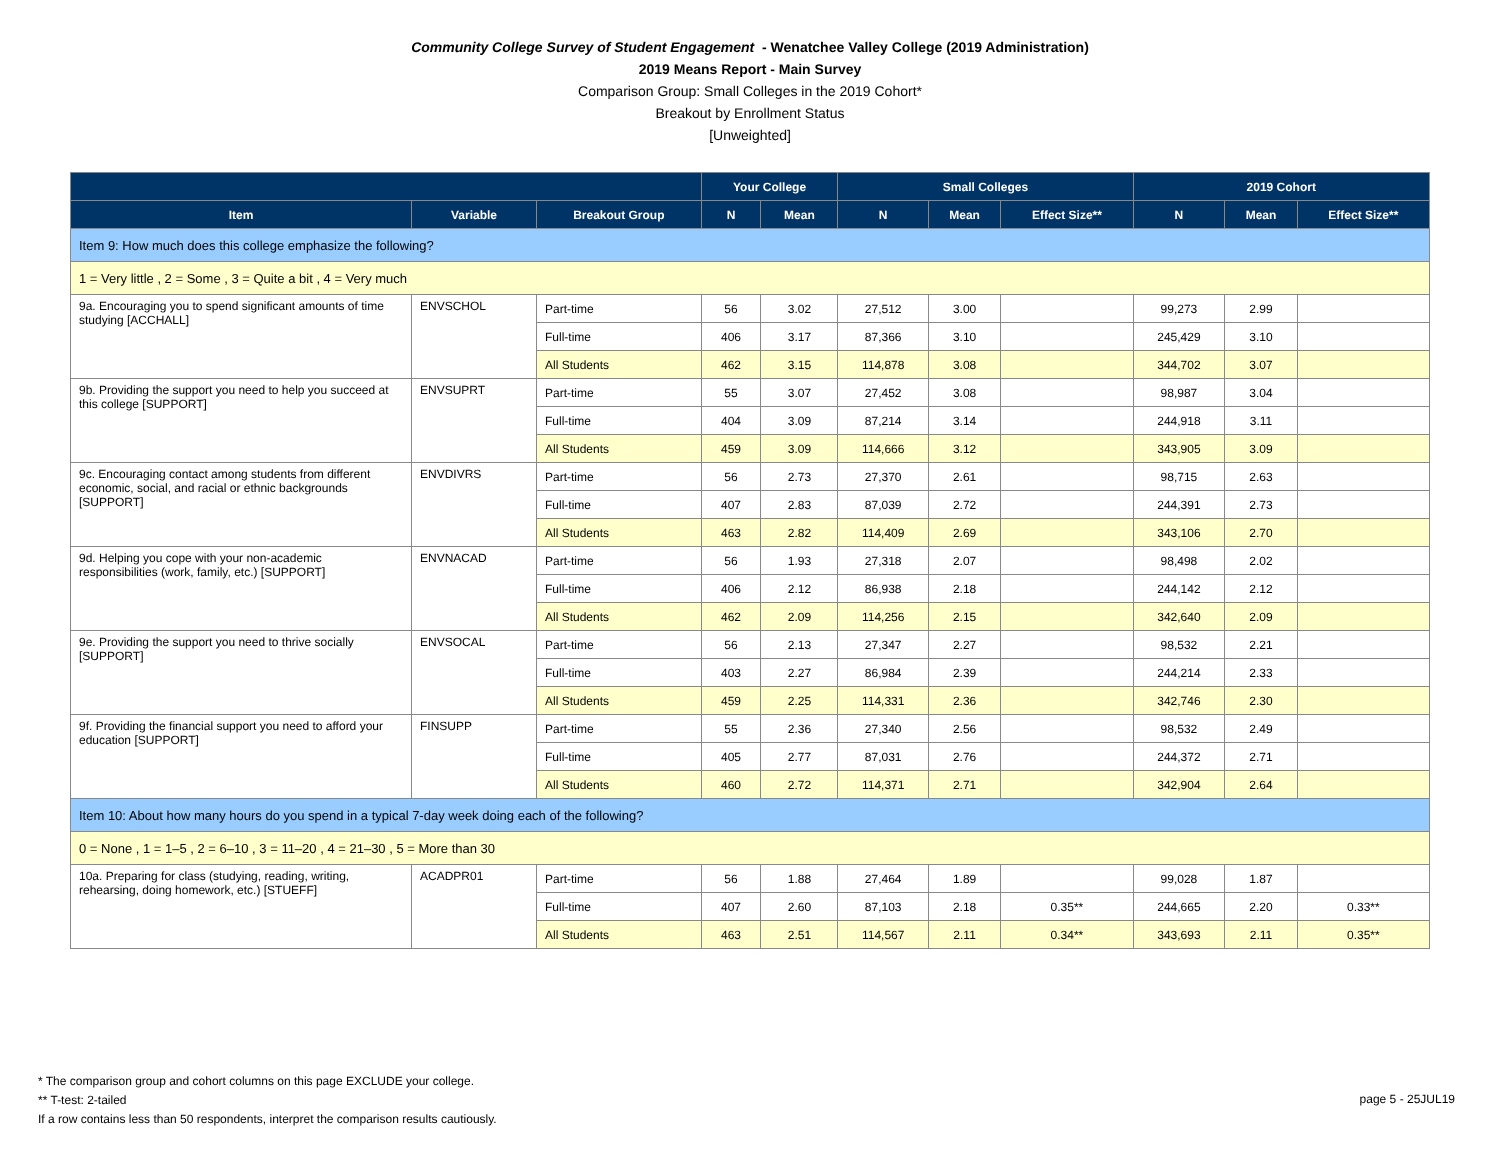Community College Survey of Student Engagement - Wenatchee Valley College (2019 Administration)
2019 Means Report - Main Survey
Comparison Group: Small Colleges in the 2019 Cohort*
Breakout by Enrollment Status
[Unweighted]
| | | | Your College | | Small Colleges | | | 2019 Cohort | | |
| --- | --- | --- | --- | --- | --- | --- | --- | --- | --- | --- |
| Item | Variable | Breakout Group | N | Mean | N | Mean | Effect Size** | N | Mean | Effect Size** |
| Item 9: How much does this college emphasize the following? | | | | | | | | | | |
| 1 = Very little , 2 = Some , 3 = Quite a bit , 4 = Very much | | | | | | | | | | |
| 9a. Encouraging you to spend significant amounts of time studying [ACCHALL] | ENVSCHOL | Part-time | 56 | 3.02 | 27,512 | 3.00 | | 99,273 | 2.99 | |
| | | Full-time | 406 | 3.17 | 87,366 | 3.10 | | 245,429 | 3.10 | |
| | | All Students | 462 | 3.15 | 114,878 | 3.08 | | 344,702 | 3.07 | |
| 9b. Providing the support you need to help you succeed at this college [SUPPORT] | ENVSUPRT | Part-time | 55 | 3.07 | 27,452 | 3.08 | | 98,987 | 3.04 | |
| | | Full-time | 404 | 3.09 | 87,214 | 3.14 | | 244,918 | 3.11 | |
| | | All Students | 459 | 3.09 | 114,666 | 3.12 | | 343,905 | 3.09 | |
| 9c. Encouraging contact among students from different economic, social, and racial or ethnic backgrounds [SUPPORT] | ENVDIVRS | Part-time | 56 | 2.73 | 27,370 | 2.61 | | 98,715 | 2.63 | |
| | | Full-time | 407 | 2.83 | 87,039 | 2.72 | | 244,391 | 2.73 | |
| | | All Students | 463 | 2.82 | 114,409 | 2.69 | | 343,106 | 2.70 | |
| 9d. Helping you cope with your non-academic responsibilities (work, family, etc.) [SUPPORT] | ENVNACAD | Part-time | 56 | 1.93 | 27,318 | 2.07 | | 98,498 | 2.02 | |
| | | Full-time | 406 | 2.12 | 86,938 | 2.18 | | 244,142 | 2.12 | |
| | | All Students | 462 | 2.09 | 114,256 | 2.15 | | 342,640 | 2.09 | |
| 9e. Providing the support you need to thrive socially [SUPPORT] | ENVSOCAL | Part-time | 56 | 2.13 | 27,347 | 2.27 | | 98,532 | 2.21 | |
| | | Full-time | 403 | 2.27 | 86,984 | 2.39 | | 244,214 | 2.33 | |
| | | All Students | 459 | 2.25 | 114,331 | 2.36 | | 342,746 | 2.30 | |
| 9f. Providing the financial support you need to afford your education [SUPPORT] | FINSUPP | Part-time | 55 | 2.36 | 27,340 | 2.56 | | 98,532 | 2.49 | |
| | | Full-time | 405 | 2.77 | 87,031 | 2.76 | | 244,372 | 2.71 | |
| | | All Students | 460 | 2.72 | 114,371 | 2.71 | | 342,904 | 2.64 | |
| Item 10: About how many hours do you spend in a typical 7-day week doing each of the following? | | | | | | | | | | |
| 0 = None , 1 = 1–5 , 2 = 6–10 , 3 = 11–20 , 4 = 21–30 , 5 = More than 30 | | | | | | | | | | |
| 10a. Preparing for class (studying, reading, writing, rehearsing, doing homework, etc.) [STUEFF] | ACADPR01 | Part-time | 56 | 1.88 | 27,464 | 1.89 | | 99,028 | 1.87 | |
| | | Full-time | 407 | 2.60 | 87,103 | 2.18 | 0.35** | 244,665 | 2.20 | 0.33** |
| | | All Students | 463 | 2.51 | 114,567 | 2.11 | 0.34** | 343,693 | 2.11 | 0.35** |
* The comparison group and cohort columns on this page EXCLUDE your college.
** T-test: 2-tailed
If a row contains less than 50 respondents, interpret the comparison results cautiously.
page 5 - 25JUL19